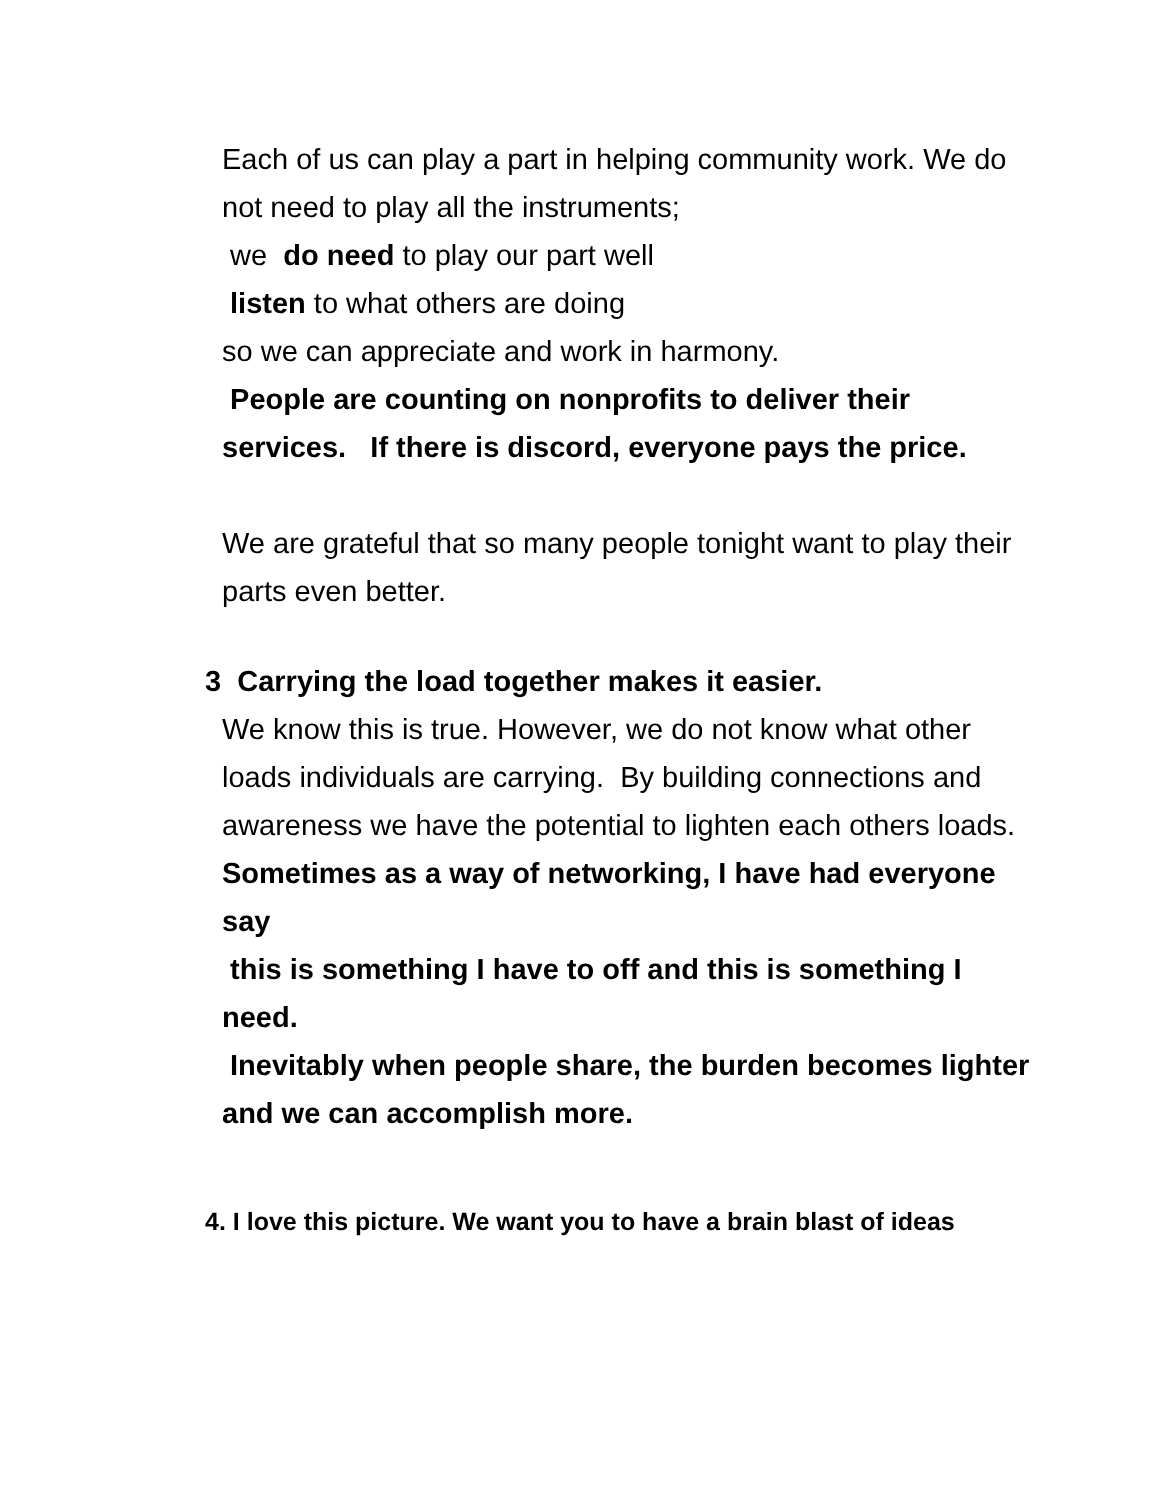Each of us can play a part in helping community work. We do not need to play all the instruments;
we do need to play our part well
listen to what others are doing
so we can appreciate and work in harmony.
People are counting on nonprofits to deliver their services. If there is discord, everyone pays the price.
We are grateful that so many people tonight want to play their parts even better.
3 Carrying the load together makes it easier.
We know this is true. However, we do not know what other loads individuals are carrying. By building connections and awareness we have the potential to lighten each others loads.
Sometimes as a way of networking, I have had everyone say
this is something I have to off and this is something I need.
Inevitably when people share, the burden becomes lighter and we can accomplish more.
4. I love this picture. We want you to have a brain blast of ideas